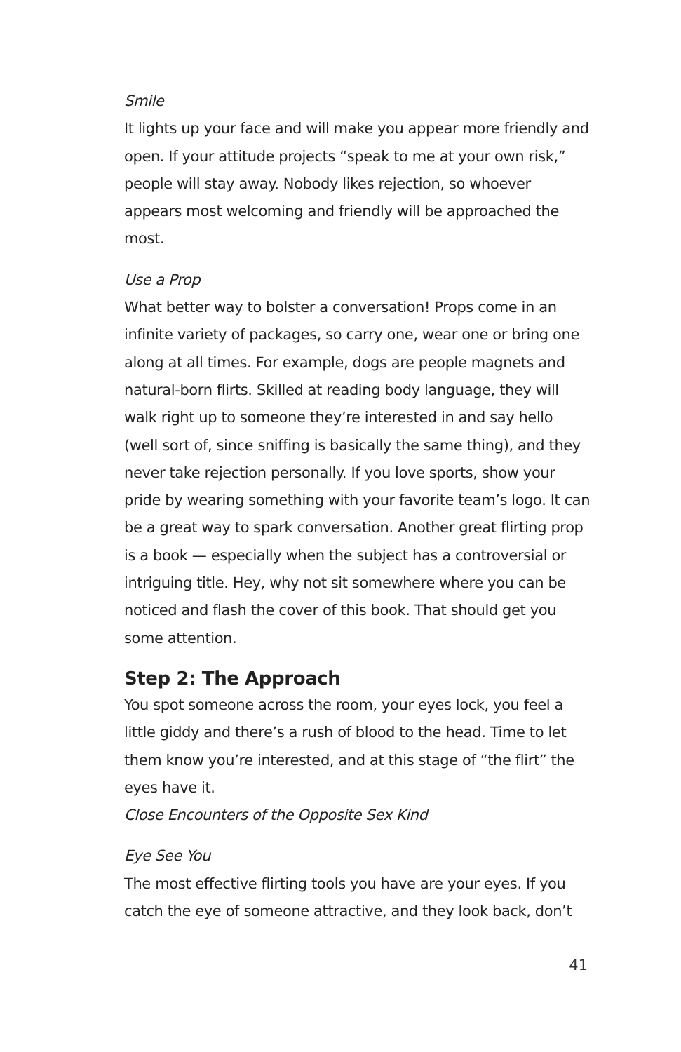Smile
It lights up your face and will make you appear more friendly and open. If your attitude projects “speak to me at your own risk,” people will stay away. Nobody likes rejection, so whoever appears most welcoming and friendly will be approached the most.
Use a Prop
What better way to bolster a conversation! Props come in an infinite variety of packages, so carry one, wear one or bring one along at all times. For example, dogs are people magnets and natural-born flirts. Skilled at reading body language, they will walk right up to someone they’re interested in and say hello (well sort of, since sniffing is basically the same thing), and they never take rejection personally. If you love sports, show your pride by wearing something with your favorite team’s logo. It can be a great way to spark conversation. Another great flirting prop is a book — especially when the subject has a controversial or intriguing title. Hey, why not sit somewhere where you can be noticed and flash the cover of this book. That should get you some attention.
Step 2: The Approach
You spot someone across the room, your eyes lock, you feel a little giddy and there’s a rush of blood to the head. Time to let them know you’re interested, and at this stage of “the flirt” the eyes have it.
Close Encounters of the Opposite Sex Kind
Eye See You
The most effective flirting tools you have are your eyes. If you catch the eye of someone attractive, and they look back, don’t
41